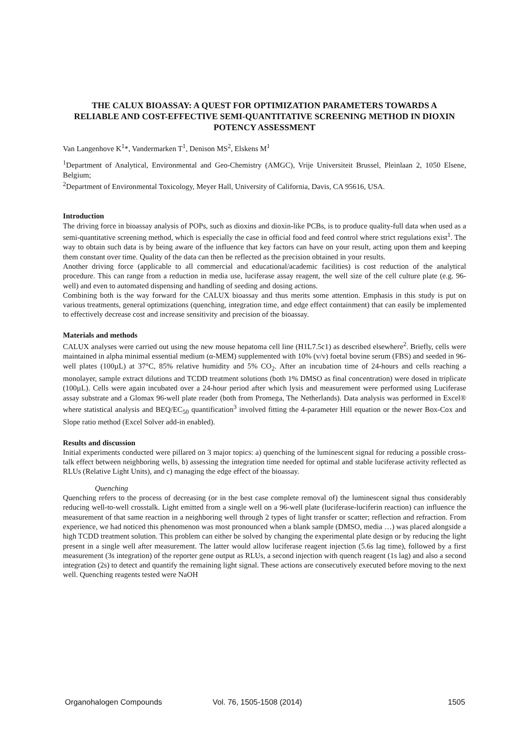THE CALUX BIOASSAY: A QUEST FOR OPTIMIZATION PARAMETERS TOWARDS A RELIABLE AND COST-EFFECTIVE SEMI-QUANTITATIVE SCREENING METHOD IN DIOXIN POTENCY ASSESSMENT
Van Langenhove K<sup>1</sup>*, Vandermarken T<sup>1</sup>, Denison MS<sup>2</sup>, Elskens M<sup>1</sup>
<sup>1</sup> Department of Analytical, Environmental and Geo-Chemistry (AMGC), Vrije Universiteit Brussel, Pleinlaan 2, 1050 Elsene, Belgium;
<sup>2</sup> Department of Environmental Toxicology, Meyer Hall, University of California, Davis, CA 95616, USA.
Introduction
The driving force in bioassay analysis of POPs, such as dioxins and dioxin-like PCBs, is to produce quality-full data when used as a semi-quantitative screening method, which is especially the case in official food and feed control where strict regulations exist<sup>1</sup>. The way to obtain such data is by being aware of the influence that key factors can have on your result, acting upon them and keeping them constant over time. Quality of the data can then be reflected as the precision obtained in your results.
Another driving force (applicable to all commercial and educational/academic facilities) is cost reduction of the analytical procedure. This can range from a reduction in media use, luciferase assay reagent, the well size of the cell culture plate (e.g. 96-well) and even to automated dispensing and handling of seeding and dosing actions.
Combining both is the way forward for the CALUX bioassay and thus merits some attention. Emphasis in this study is put on various treatments, general optimizations (quenching, integration time, and edge effect containment) that can easily be implemented to effectively decrease cost and increase sensitivity and precision of the bioassay.
Materials and methods
CALUX analyses were carried out using the new mouse hepatoma cell line (H1L7.5c1) as described elsewhere<sup>2</sup>. Briefly, cells were maintained in alpha minimal essential medium (α-MEM) supplemented with 10% (v/v) foetal bovine serum (FBS) and seeded in 96-well plates (100µL) at 37°C, 85% relative humidity and 5% CO<sub>2</sub>. After an incubation time of 24-hours and cells reaching a monolayer, sample extract dilutions and TCDD treatment solutions (both 1% DMSO as final concentration) were dosed in triplicate (100µL). Cells were again incubated over a 24-hour period after which lysis and measurement were performed using Luciferase assay substrate and a Glomax 96-well plate reader (both from Promega, The Netherlands). Data analysis was performed in Excel® where statistical analysis and BEQ/EC<sub>50</sub> quantification<sup>3</sup> involved fitting the 4-parameter Hill equation or the newer Box-Cox and Slope ratio method (Excel Solver add-in enabled).
Results and discussion
Initial experiments conducted were pillared on 3 major topics: a) quenching of the luminescent signal for reducing a possible cross-talk effect between neighboring wells, b) assessing the integration time needed for optimal and stable luciferase activity reflected as RLUs (Relative Light Units), and c) managing the edge effect of the bioassay.
Quenching
Quenching refers to the process of decreasing (or in the best case complete removal of) the luminescent signal thus considerably reducing well-to-well crosstalk. Light emitted from a single well on a 96-well plate (luciferase-luciferin reaction) can influence the measurement of that same reaction in a neighboring well through 2 types of light transfer or scatter; reflection and refraction. From experience, we had noticed this phenomenon was most pronounced when a blank sample (DMSO, media …) was placed alongside a high TCDD treatment solution. This problem can either be solved by changing the experimental plate design or by reducing the light present in a single well after measurement. The latter would allow luciferase reagent injection (5.6s lag time), followed by a first measurement (3s integration) of the reporter gene output as RLUs, a second injection with quench reagent (1s lag) and also a second integration (2s) to detect and quantify the remaining light signal. These actions are consecutively executed before moving to the next well. Quenching reagents tested were NaOH
Organohalogen Compounds Vol. 76, 1505-1508 (2014) 1505